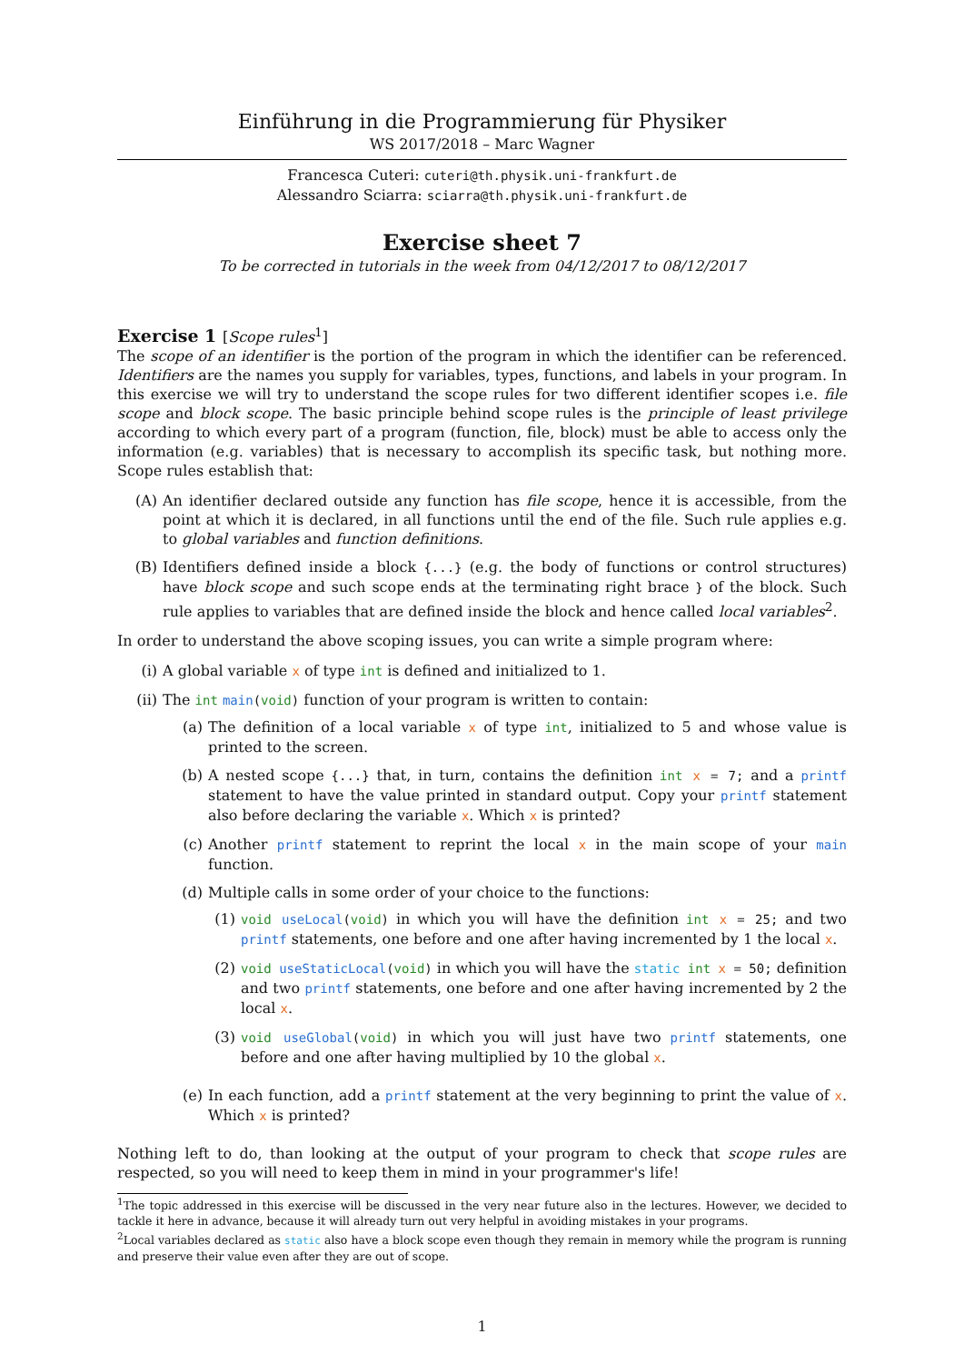Einführung in die Programmierung für Physiker
WS 2017/2018 – Marc Wagner
Francesca Cuteri: cuteri@th.physik.uni-frankfurt.de
Alessandro Sciarra: sciarra@th.physik.uni-frankfurt.de
Exercise sheet 7
To be corrected in tutorials in the week from 04/12/2017 to 08/12/2017
Exercise 1 [Scope rules<sup>1</sup>]
The scope of an identifier is the portion of the program in which the identifier can be referenced. Identifiers are the names you supply for variables, types, functions, and labels in your program. In this exercise we will try to understand the scope rules for two different identifier scopes i.e. file scope and block scope. The basic principle behind scope rules is the principle of least privilege according to which every part of a program (function, file, block) must be able to access only the information (e.g. variables) that is necessary to accomplish its specific task, but nothing more. Scope rules establish that:
(A) An identifier declared outside any function has file scope, hence it is accessible, from the point at which it is declared, in all functions until the end of the file. Such rule applies e.g. to global variables and function definitions.
(B) Identifiers defined inside a block {...} (e.g. the body of functions or control structures) have block scope and such scope ends at the terminating right brace } of the block. Such rule applies to variables that are defined inside the block and hence called local variables<sup>2</sup>.
In order to understand the above scoping issues, you can write a simple program where:
(i) A global variable x of type int is defined and initialized to 1.
(ii) The int main(void) function of your program is written to contain:
(a) The definition of a local variable x of type int, initialized to 5 and whose value is printed to the screen.
(b) A nested scope {...} that, in turn, contains the definition int x = 7; and a printf statement to have the value printed in standard output. Copy your printf statement also before declaring the variable x. Which x is printed?
(c) Another printf statement to reprint the local x in the main scope of your main function.
(d) Multiple calls in some order of your choice to the functions:
(1) void useLocal(void) in which you will have the definition int x = 25; and two printf statements, one before and one after having incremented by 1 the local x.
(2) void useStaticLocal(void) in which you will have the static int x = 50; definition and two printf statements, one before and one after having incremented by 2 the local x.
(3) void useGlobal(void) in which you will just have two printf statements, one before and one after having multiplied by 10 the global x.
(e) In each function, add a printf statement at the very beginning to print the value of x. Which x is printed?
Nothing left to do, than looking at the output of your program to check that scope rules are respected, so you will need to keep them in mind in your programmer's life!
<sup>1</sup> The topic addressed in this exercise will be discussed in the very near future also in the lectures. However, we decided to tackle it here in advance, because it will already turn out very helpful in avoiding mistakes in your programs.
<sup>2</sup> Local variables declared as static also have a block scope even though they remain in memory while the program is running and preserve their value even after they are out of scope.
1